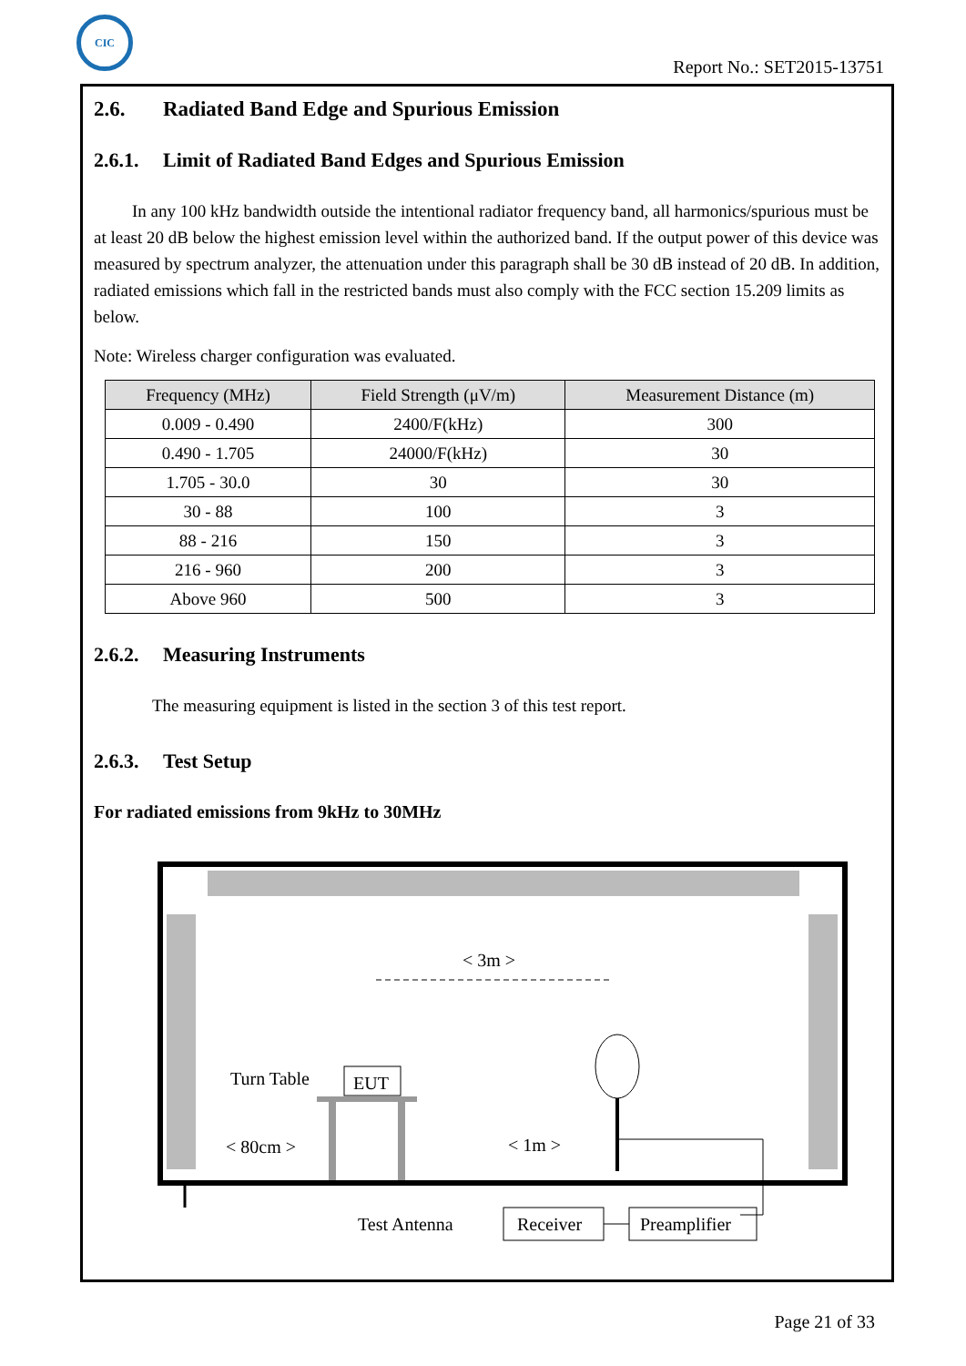CIC
Report No.: SET2015-13751
2.6. Radiated Band Edge and Spurious Emission
2.6.1. Limit of Radiated Band Edges and Spurious Emission
In any 100 kHz bandwidth outside the intentional radiator frequency band, all harmonics/spurious must be at least 20 dB below the highest emission level within the authorized band. If the output power of this device was measured by spectrum analyzer, the attenuation under this paragraph shall be 30 dB instead of 20 dB. In addition, radiated emissions which fall in the restricted bands must also comply with the FCC section 15.209 limits as below.
Note: Wireless charger configuration was evaluated.
| Frequency (MHz) | Field Strength (μV/m) | Measurement Distance (m) |
| --- | --- | --- |
| 0.009 - 0.490 | 2400/F(kHz) | 300 |
| 0.490 - 1.705 | 24000/F(kHz) | 30 |
| 1.705 - 30.0 | 30 | 30 |
| 30 - 88 | 100 | 3 |
| 88 - 216 | 150 | 3 |
| 216 - 960 | 200 | 3 |
| Above 960 | 500 | 3 |
2.6.2. Measuring Instruments
The measuring equipment is listed in the section 3 of this test report.
2.6.3. Test Setup
For radiated emissions from 9kHz to 30MHz
< 3m >
Turn Table
EUT
< 80cm >
< 1m >
Test Antenna
Receiver
Preamplifier
Page 21 of 33